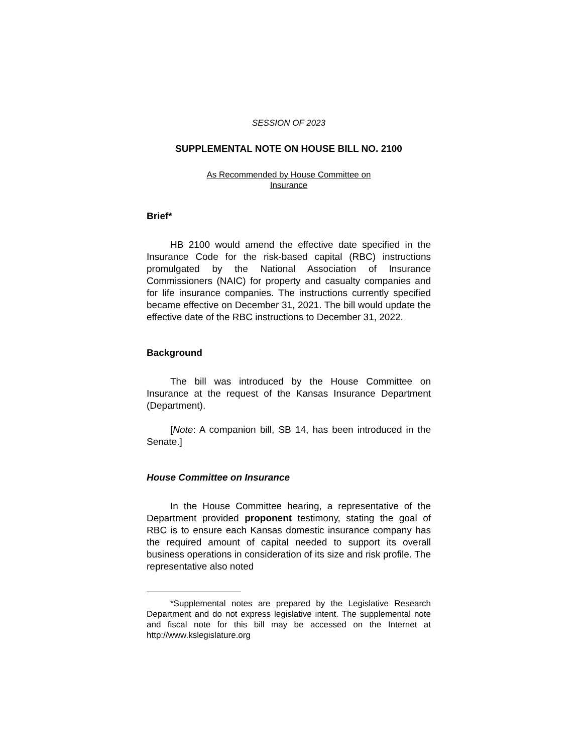SESSION OF 2023
SUPPLEMENTAL NOTE ON HOUSE BILL NO. 2100
As Recommended by House Committee on
Insurance
Brief*
HB 2100 would amend the effective date specified in the Insurance Code for the risk-based capital (RBC) instructions promulgated by the National Association of Insurance Commissioners (NAIC) for property and casualty companies and for life insurance companies. The instructions currently specified became effective on December 31, 2021. The bill would update the effective date of the RBC instructions to December 31, 2022.
Background
The bill was introduced by the House Committee on Insurance at the request of the Kansas Insurance Department (Department).
[Note: A companion bill, SB 14, has been introduced in the Senate.]
House Committee on Insurance
In the House Committee hearing, a representative of the Department provided proponent testimony, stating the goal of RBC is to ensure each Kansas domestic insurance company has the required amount of capital needed to support its overall business operations in consideration of its size and risk profile. The representative also noted
*Supplemental notes are prepared by the Legislative Research Department and do not express legislative intent. The supplemental note and fiscal note for this bill may be accessed on the Internet at http://www.kslegislature.org